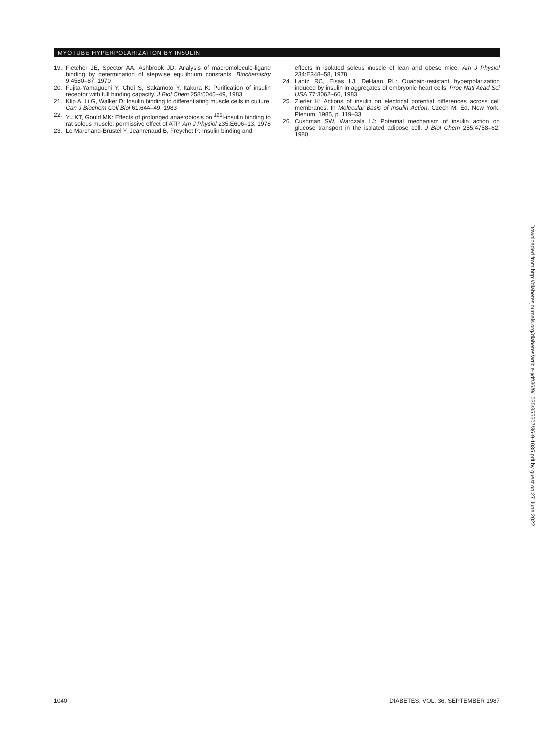MYOTUBE HYPERPOLARIZATION BY INSULIN
19. Fletcher JE, Spector AA, Ashbrook JD: Analysis of macromolecule-ligand binding by determination of stepwise equilibrium constants. Biochemistry 9:4580–87, 1970
20. Fujita-Yamaguchi Y, Choi S, Sakamoto Y, Itakura K: Purification of insulin receptor with full binding capacity. J Biol Chem 258:5045–49, 1983
21. Klip A, Li G, Walker D: Insulin binding to differentiating muscle cells in culture. Can J Biochem Cell Biol 61:644–49, 1983
22. Yu KT, Gould MK: Effects of prolonged anaerobiosis on <sup>125</sup>I-insulin binding to rat soleus muscle: permissive effect of ATP. Am J Physiol 235:E606–13, 1978
23. Le Marchand-Brustel Y, Jeanrenaud B, Freychet P: Insulin binding and
effects in isolated soleus muscle of lean and obese mice. Am J Physiol 234:E348–58, 1978
24. Lantz RC, Elsas LJ, DeHaan RL: Ouabain-resistant hyperpolarization induced by insulin in aggregates of embryonic heart cells. Proc Natl Acad Sci USA 77:3062–66, 1983
25. Zierler K: Actions of insulin on electrical potential differences across cell membranes. In Molecular Basis of Insulin Action. Czech M, Ed. New York, Plenum, 1985, p. 119–33
26. Cushman SW, Wardzala LJ: Potential mechanism of insulin action on glucose transport in the isolated adipose cell. J Biol Chem 255:4758–62, 1980
Downloaded from http://diabetesjournals.org/diabetes/article-pdf/36/9/1035/355507/36-9-1035.pdf by guest on 27 June 2022
1040 DIABETES, VOL. 36, SEPTEMBER 1987